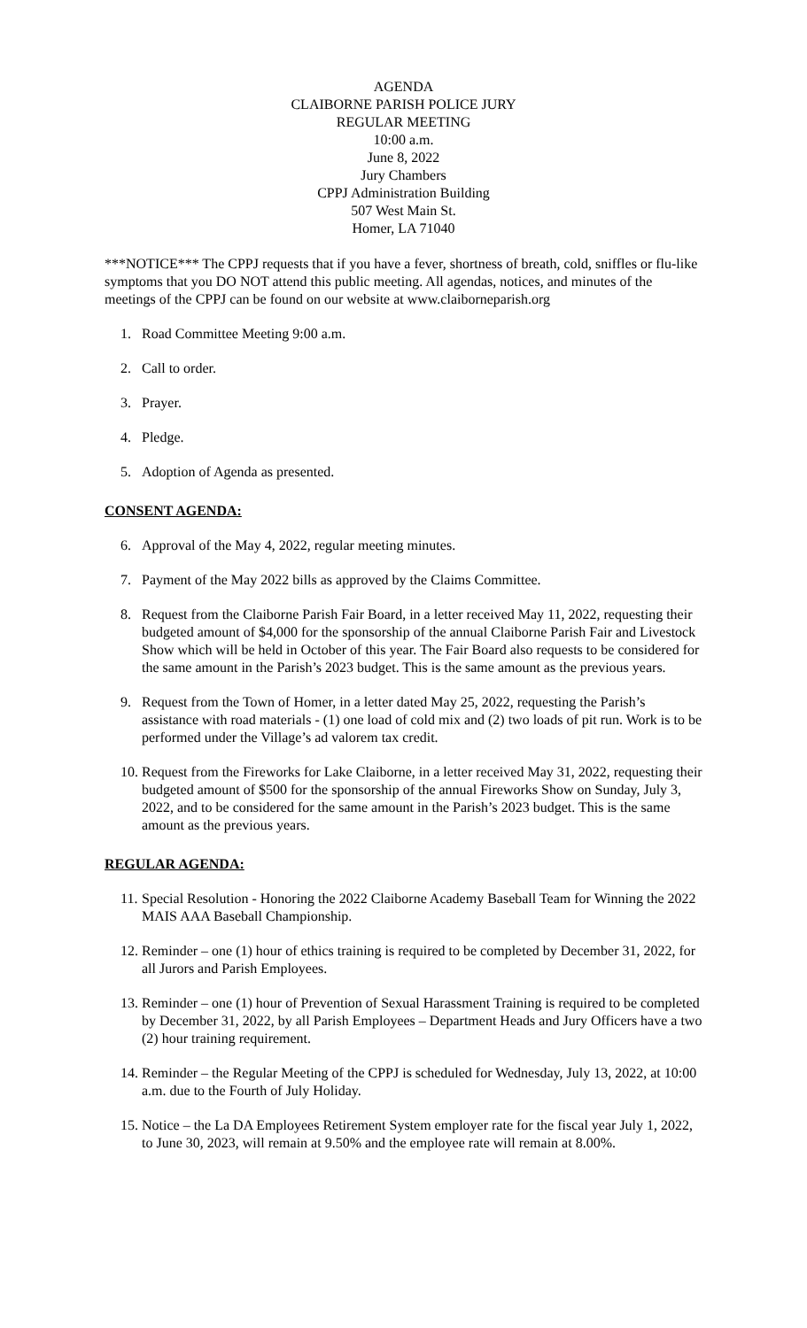AGENDA
CLAIBORNE PARISH POLICE JURY
REGULAR MEETING
10:00 a.m.
June 8, 2022
Jury Chambers
CPPJ Administration Building
507 West Main St.
Homer, LA 71040
***NOTICE*** The CPPJ requests that if you have a fever, shortness of breath, cold, sniffles or flu-like symptoms that you DO NOT attend this public meeting. All agendas, notices, and minutes of the meetings of the CPPJ can be found on our website at www.claiborneparish.org
1. Road Committee Meeting 9:00 a.m.
2. Call to order.
3. Prayer.
4. Pledge.
5. Adoption of Agenda as presented.
CONSENT AGENDA:
6. Approval of the May 4, 2022, regular meeting minutes.
7. Payment of the May 2022 bills as approved by the Claims Committee.
8. Request from the Claiborne Parish Fair Board, in a letter received May 11, 2022, requesting their budgeted amount of $4,000 for the sponsorship of the annual Claiborne Parish Fair and Livestock Show which will be held in October of this year. The Fair Board also requests to be considered for the same amount in the Parish’s 2023 budget. This is the same amount as the previous years.
9. Request from the Town of Homer, in a letter dated May 25, 2022, requesting the Parish’s assistance with road materials - (1) one load of cold mix and (2) two loads of pit run. Work is to be performed under the Village’s ad valorem tax credit.
10. Request from the Fireworks for Lake Claiborne, in a letter received May 31, 2022, requesting their budgeted amount of $500 for the sponsorship of the annual Fireworks Show on Sunday, July 3, 2022, and to be considered for the same amount in the Parish’s 2023 budget. This is the same amount as the previous years.
REGULAR AGENDA:
11. Special Resolution - Honoring the 2022 Claiborne Academy Baseball Team for Winning the 2022 MAIS AAA Baseball Championship.
12. Reminder – one (1) hour of ethics training is required to be completed by December 31, 2022, for all Jurors and Parish Employees.
13. Reminder – one (1) hour of Prevention of Sexual Harassment Training is required to be completed by December 31, 2022, by all Parish Employees – Department Heads and Jury Officers have a two (2) hour training requirement.
14. Reminder – the Regular Meeting of the CPPJ is scheduled for Wednesday, July 13, 2022, at 10:00 a.m. due to the Fourth of July Holiday.
15. Notice – the La DA Employees Retirement System employer rate for the fiscal year July 1, 2022, to June 30, 2023, will remain at 9.50% and the employee rate will remain at 8.00%.